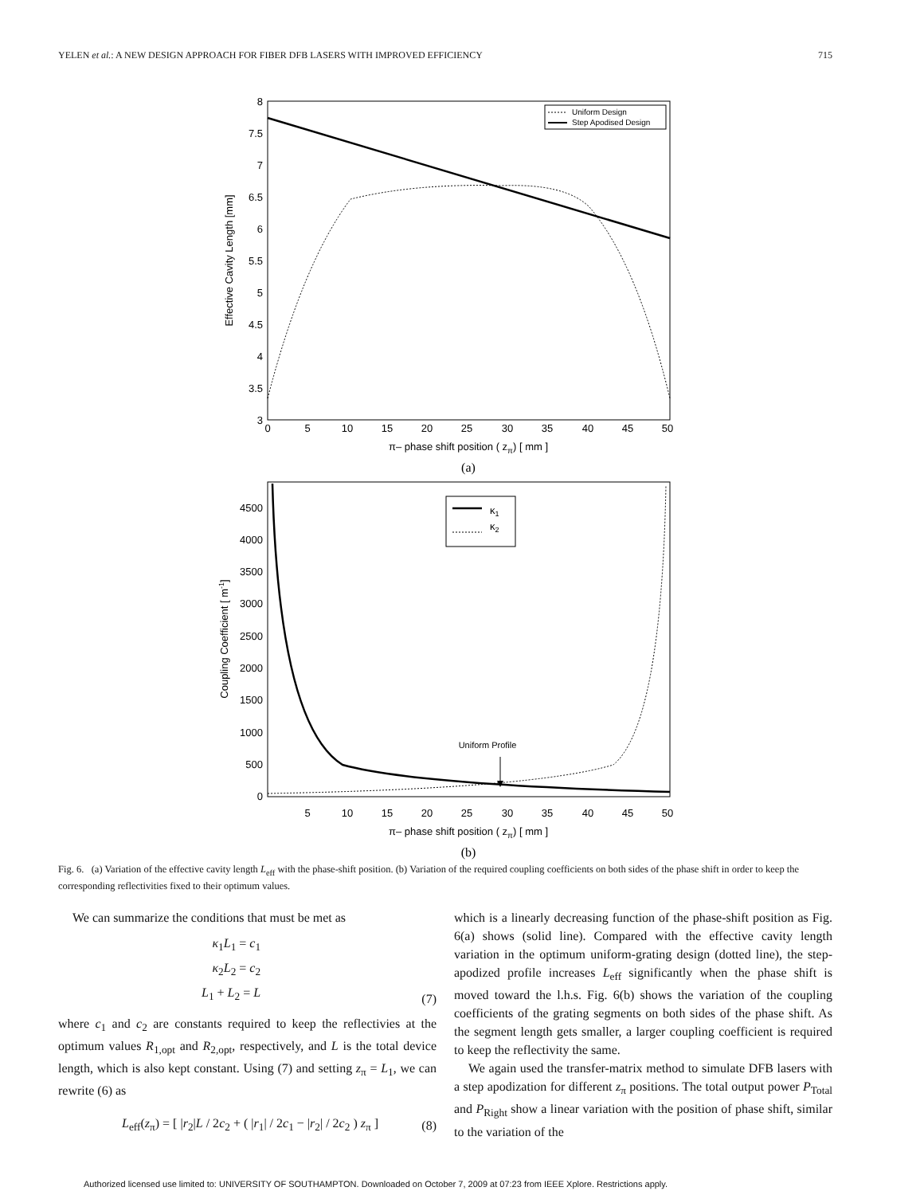YELEN et al.: A NEW DESIGN APPROACH FOR FIBER DFB LASERS WITH IMPROVED EFFICIENCY 715
8
7.5
7
6.5
6
5.5
5
4.5
4
3.5
3
0
5
10
15
20
25
30
35
40
45
50
π– phase shift position ( zπ) [ mm ]
(a)
Effective Cavity Length [mm]
Uniform Design
Step Apodised Design
4500
4000
3500
3000
2500
2000
1500
1000
500
0
5
10
15
20
25
30
35
40
45
50
π– phase shift position ( zπ) [ mm ]
(b)
Coupling Coefficient [ m-1]
κ1
κ2
Uniform Profile
Fig. 6. (a) Variation of the effective cavity length L<sub>eff</sub> with the phase-shift position. (b) Variation of the required coupling coefficients on both sides of the phase shift in order to keep the corresponding reflectivities fixed to their optimum values.
We can summarize the conditions that must be met as
κ<sub>1</sub>L<sub>1</sub> = c<sub>1</sub>
κ<sub>2</sub>L<sub>2</sub> = c<sub>2</sub>
L<sub>1</sub> + L<sub>2</sub> = L
(7)
where c<sub>1</sub> and c<sub>2</sub> are constants required to keep the reflectivies at the optimum values R<sub>1,opt</sub> and R<sub>2,opt</sub>, respectively, and L is the total device length, which is also kept constant. Using (7) and setting z<sub>π</sub> = L<sub>1</sub>, we can rewrite (6) as
L<sub>eff</sub>(z<sub>π</sub>) = [ |r<sub>2</sub>|L / 2c<sub>2</sub> + ( |r<sub>1</sub>| / 2c<sub>1</sub> − |r<sub>2</sub>| / 2c<sub>2</sub> ) z<sub>π</sub> ] (8)
which is a linearly decreasing function of the phase-shift position as Fig. 6(a) shows (solid line). Compared with the effective cavity length variation in the optimum uniform-grating design (dotted line), the step-apodized profile increases L<sub>eff</sub> significantly when the phase shift is moved toward the l.h.s. Fig. 6(b) shows the variation of the coupling coefficients of the grating segments on both sides of the phase shift. As the segment length gets smaller, a larger coupling coefficient is required to keep the reflectivity the same.
We again used the transfer-matrix method to simulate DFB lasers with a step apodization for different z<sub>π</sub> positions. The total output power P<sub>Total</sub> and P<sub>Right</sub> show a linear variation with the position of phase shift, similar to the variation of the
Authorized licensed use limited to: UNIVERSITY OF SOUTHAMPTON. Downloaded on October 7, 2009 at 07:23 from IEEE Xplore. Restrictions apply.